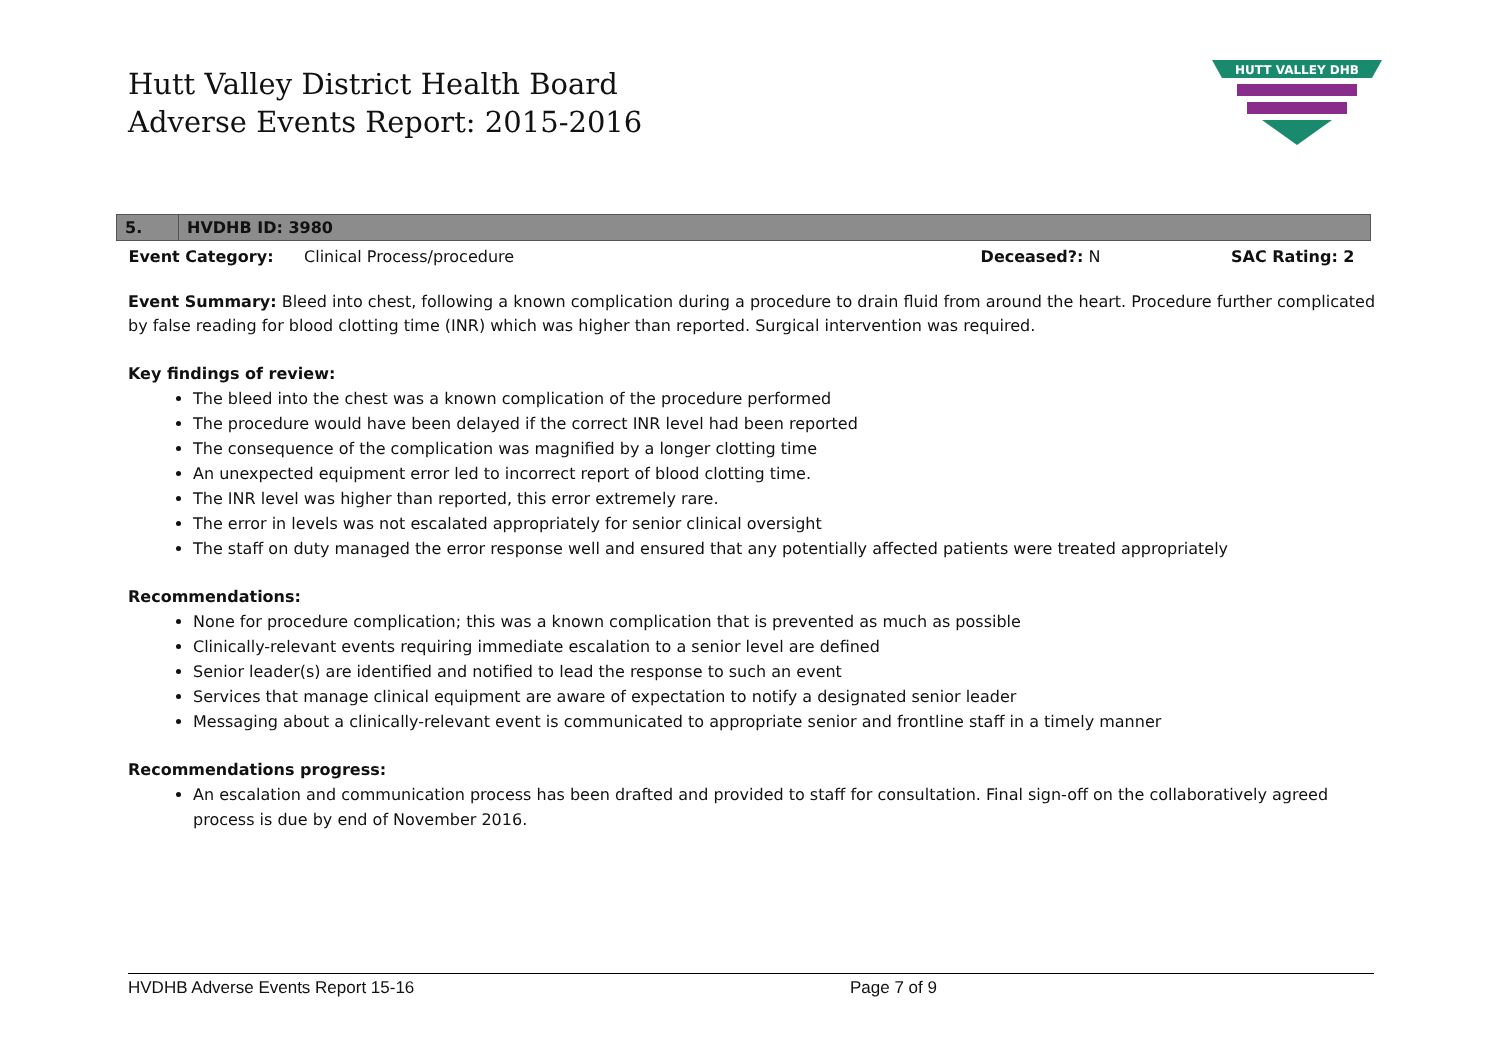Hutt Valley District Health Board
Adverse Events Report: 2015-2016
HUTT VALLEY DHB
| 5. | HVDHB ID: 3980 | | |
| Event Category: Clinical Process/procedure | | Deceased?: N | SAC Rating: 2 |
Event Summary: Bleed into chest, following a known complication during a procedure to drain fluid from around the heart. Procedure further complicated by false reading for blood clotting time (INR) which was higher than reported. Surgical intervention was required.
Key findings of review:
The bleed into the chest was a known complication of the procedure performed
The procedure would have been delayed if the correct INR level had been reported
The consequence of the complication was magnified by a longer clotting time
An unexpected equipment error led to incorrect report of blood clotting time.
The INR level was higher than reported, this error extremely rare.
The error in levels was not escalated appropriately for senior clinical oversight
The staff on duty managed the error response well and ensured that any potentially affected patients were treated appropriately
Recommendations:
None for procedure complication; this was a known complication that is prevented as much as possible
Clinically-relevant events requiring immediate escalation to a senior level are defined
Senior leader(s) are identified and notified to lead the response to such an event
Services that manage clinical equipment are aware of expectation to notify a designated senior leader
Messaging about a clinically-relevant event is communicated to appropriate senior and frontline staff in a timely manner
Recommendations progress:
An escalation and communication process has been drafted and provided to staff for consultation. Final sign-off on the collaboratively agreed process is due by end of November 2016.
HVDHB Adverse Events Report 15-16 Page 7 of 9